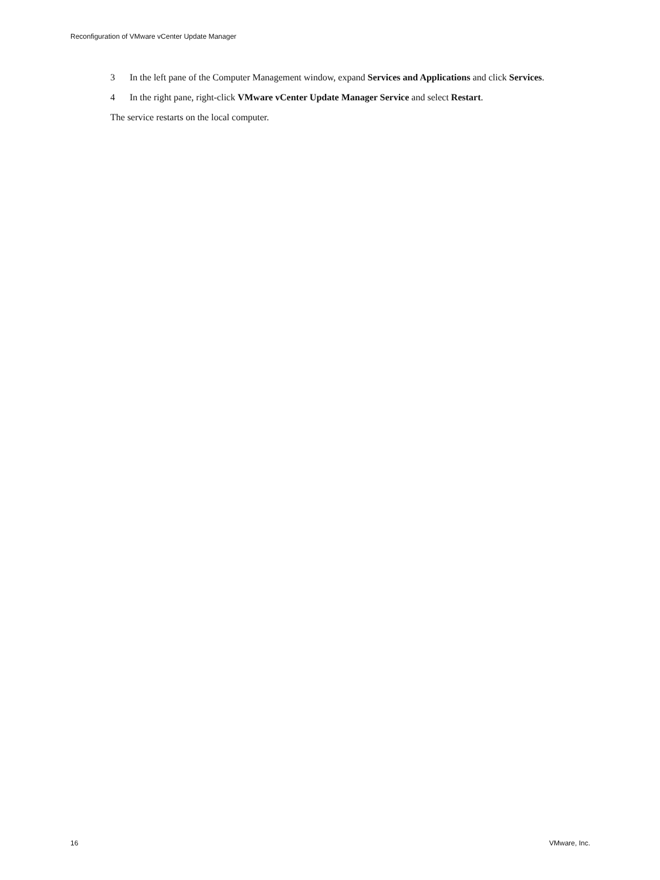Reconfiguration of VMware vCenter Update Manager
3 In the left pane of the Computer Management window, expand Services and Applications and click Services.
4 In the right pane, right-click VMware vCenter Update Manager Service and select Restart.
The service restarts on the local computer.
16 VMware, Inc.